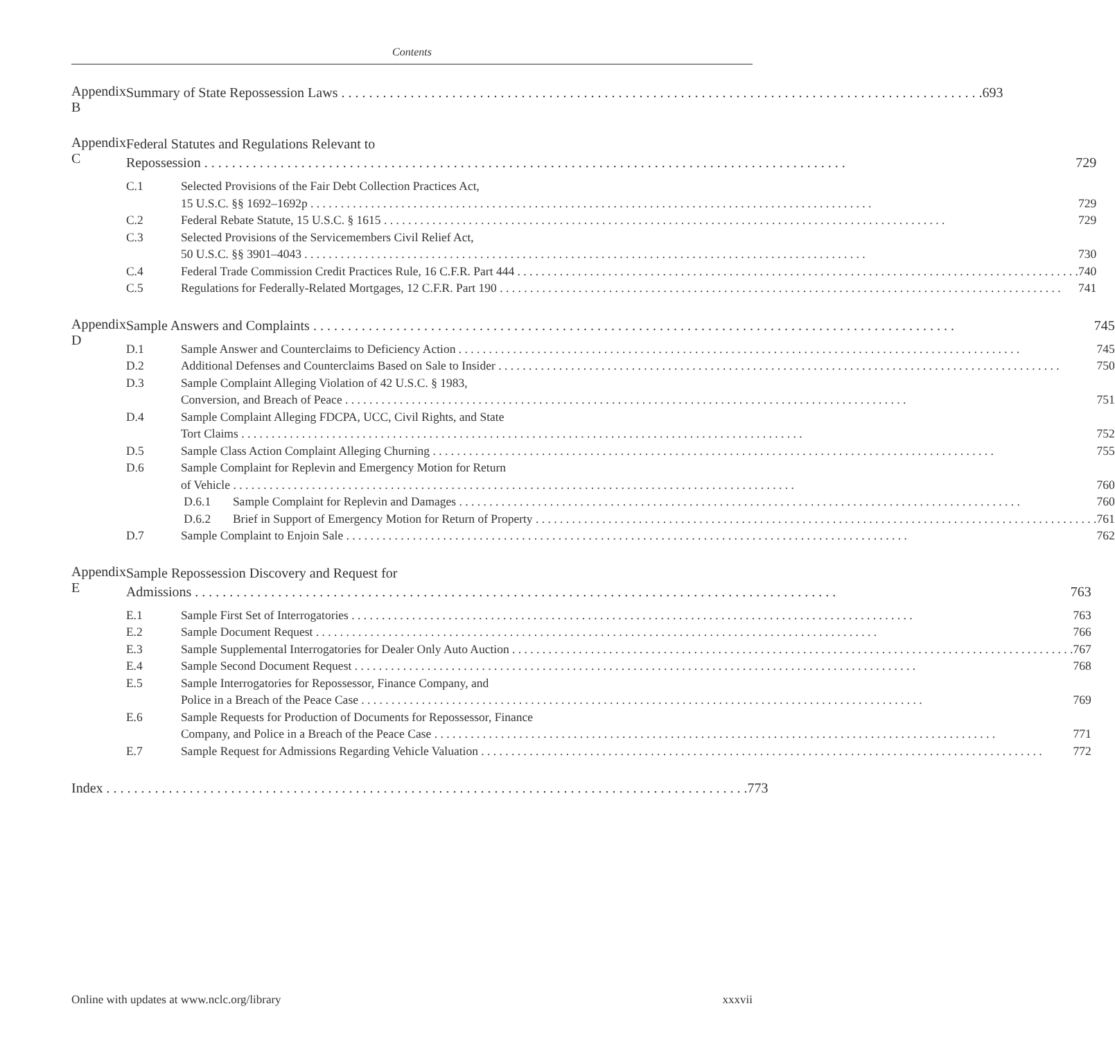Contents
Appendix B
Summary of State Repossession Laws 693
Appendix C
Federal Statutes and Regulations Relevant to
Repossession 729
C.1 Selected Provisions of the Fair Debt Collection Practices Act,
15 U.S.C. §§ 1692–1692p 729
C.2 Federal Rebate Statute, 15 U.S.C. § 1615 729
C.3 Selected Provisions of the Servicemembers Civil Relief Act,
50 U.S.C. §§ 3901–4043 730
C.4 Federal Trade Commission Credit Practices Rule, 16 C.F.R. Part 444 740
C.5 Regulations for Federally-Related Mortgages, 12 C.F.R. Part 190 741
Appendix D
Sample Answers and Complaints 745
D.1 Sample Answer and Counterclaims to Deficiency Action 745
D.2 Additional Defenses and Counterclaims Based on Sale to Insider 750
D.3 Sample Complaint Alleging Violation of 42 U.S.C. § 1983,
Conversion, and Breach of Peace 751
D.4 Sample Complaint Alleging FDCPA, UCC, Civil Rights, and State
Tort Claims 752
D.5 Sample Class Action Complaint Alleging Churning 755
D.6 Sample Complaint for Replevin and Emergency Motion for Return
of Vehicle 760
D.6.1 Sample Complaint for Replevin and Damages 760
D.6.2 Brief in Support of Emergency Motion for Return of Property 761
D.7 Sample Complaint to Enjoin Sale 762
Appendix E
Sample Repossession Discovery and Request for
Admissions 763
E.1 Sample First Set of Interrogatories 763
E.2 Sample Document Request 766
E.3 Sample Supplemental Interrogatories for Dealer Only Auto Auction 767
E.4 Sample Second Document Request 768
E.5 Sample Interrogatories for Repossessor, Finance Company, and
Police in a Breach of the Peace Case 769
E.6 Sample Requests for Production of Documents for Repossessor, Finance
Company, and Police in a Breach of the Peace Case 771
E.7 Sample Request for Admissions Regarding Vehicle Valuation 772
Index 773
Online with updates at www.nclc.org/library xxxvii